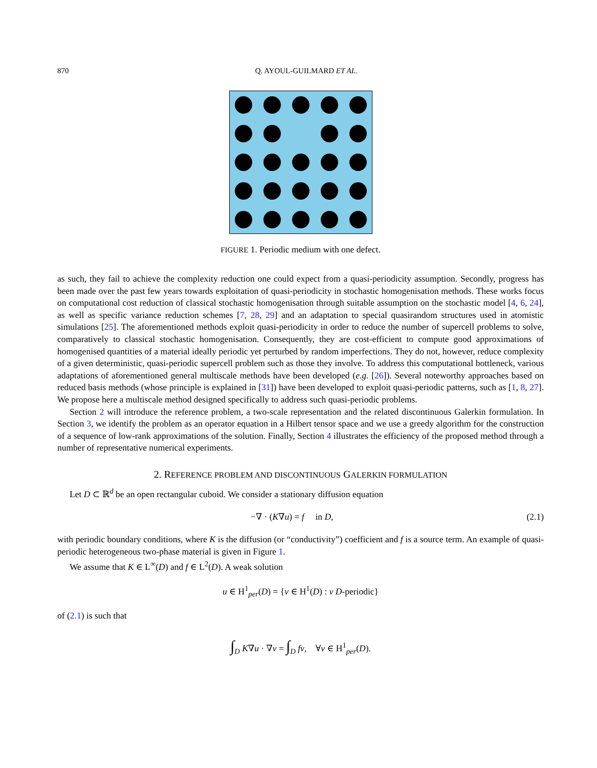870 Q. AYOUL-GUILMARD ET AL.
FIGURE 1. Periodic medium with one defect.
as such, they fail to achieve the complexity reduction one could expect from a quasi-periodicity assumption. Secondly, progress has been made over the past few years towards exploitation of quasi-periodicity in stochastic homogenisation methods. These works focus on computational cost reduction of classical stochastic homogenisation through suitable assumption on the stochastic model [4, 6, 24], as well as specific variance reduction schemes [7, 28, 29] and an adaptation to special quasirandom structures used in atomistic simulations [25]. The aforementioned methods exploit quasi-periodicity in order to reduce the number of supercell problems to solve, comparatively to classical stochastic homogenisation. Consequently, they are cost-efficient to compute good approximations of homogenised quantities of a material ideally periodic yet perturbed by random imperfections. They do not, however, reduce complexity of a given deterministic, quasi-periodic supercell problem such as those they involve. To address this computational bottleneck, various adaptations of aforementioned general multiscale methods have been developed (e.g. [26]). Several noteworthy approaches based on reduced basis methods (whose principle is explained in [31]) have been developed to exploit quasi-periodic patterns, such as [1, 8, 27]. We propose here a multiscale method designed specifically to address such quasi-periodic problems.
Section 2 will introduce the reference problem, a two-scale representation and the related discontinuous Galerkin formulation. In Section 3, we identify the problem as an operator equation in a Hilbert tensor space and we use a greedy algorithm for the construction of a sequence of low-rank approximations of the solution. Finally, Section 4 illustrates the efficiency of the proposed method through a number of representative numerical experiments.
2. REFERENCE PROBLEM AND DISCONTINUOUS GALERKIN FORMULATION
Let D ⊂ ℝ<sup>d</sup> be an open rectangular cuboid. We consider a stationary diffusion equation
−∇ · (K∇u) = f in D, (2.1)
with periodic boundary conditions, where K is the diffusion (or “conductivity”) coefficient and f is a source term. An example of quasi-periodic heterogeneous two-phase material is given in Figure 1.
We assume that K ∈ L<sup>∞</sup>(D) and f ∈ L<sup>2</sup>(D). A weak solution
u ∈ H<sup>1</sup><sub>per</sub>(D) = {v ∈ H<sup>1</sup>(D) : v D-periodic}
of (2.1) is such that
∫<sub>D</sub> K∇u · ∇v = ∫<sub>D</sub> fv, ∀v ∈ H<sup>1</sup><sub>per</sub>(D).